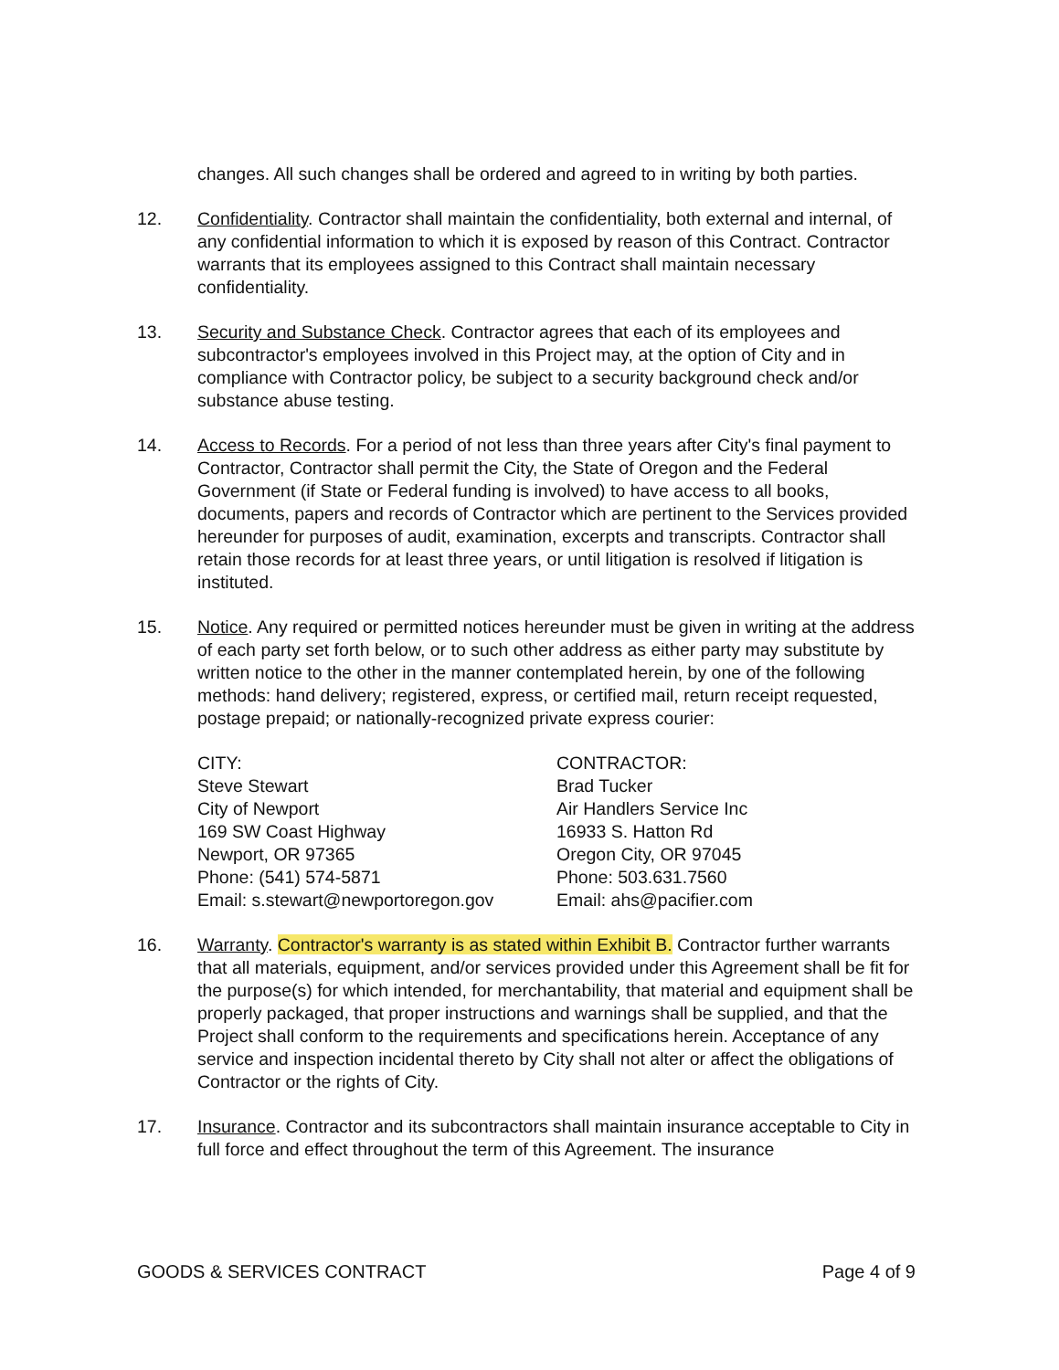changes. All such changes shall be ordered and agreed to in writing by both parties.
12. Confidentiality. Contractor shall maintain the confidentiality, both external and internal, of any confidential information to which it is exposed by reason of this Contract. Contractor warrants that its employees assigned to this Contract shall maintain necessary confidentiality.
13. Security and Substance Check. Contractor agrees that each of its employees and subcontractor's employees involved in this Project may, at the option of City and in compliance with Contractor policy, be subject to a security background check and/or substance abuse testing.
14. Access to Records. For a period of not less than three years after City's final payment to Contractor, Contractor shall permit the City, the State of Oregon and the Federal Government (if State or Federal funding is involved) to have access to all books, documents, papers and records of Contractor which are pertinent to the Services provided hereunder for purposes of audit, examination, excerpts and transcripts. Contractor shall retain those records for at least three years, or until litigation is resolved if litigation is instituted.
15. Notice. Any required or permitted notices hereunder must be given in writing at the address of each party set forth below, or to such other address as either party may substitute by written notice to the other in the manner contemplated herein, by one of the following methods: hand delivery; registered, express, or certified mail, return receipt requested, postage prepaid; or nationally-recognized private express courier:
CITY:
Steve Stewart
City of Newport
169 SW Coast Highway
Newport, OR 97365
Phone: (541) 574-5871
Email: s.stewart@newportoregon.gov
CONTRACTOR:
Brad Tucker
Air Handlers Service Inc
16933 S. Hatton Rd
Oregon City, OR 97045
Phone: 503.631.7560
Email: ahs@pacifier.com
16. Warranty. Contractor's warranty is as stated within Exhibit B. Contractor further warrants that all materials, equipment, and/or services provided under this Agreement shall be fit for the purpose(s) for which intended, for merchantability, that material and equipment shall be properly packaged, that proper instructions and warnings shall be supplied, and that the Project shall conform to the requirements and specifications herein. Acceptance of any service and inspection incidental thereto by City shall not alter or affect the obligations of Contractor or the rights of City.
17. Insurance. Contractor and its subcontractors shall maintain insurance acceptable to City in full force and effect throughout the term of this Agreement. The insurance
GOODS & SERVICES CONTRACT Page 4 of 9